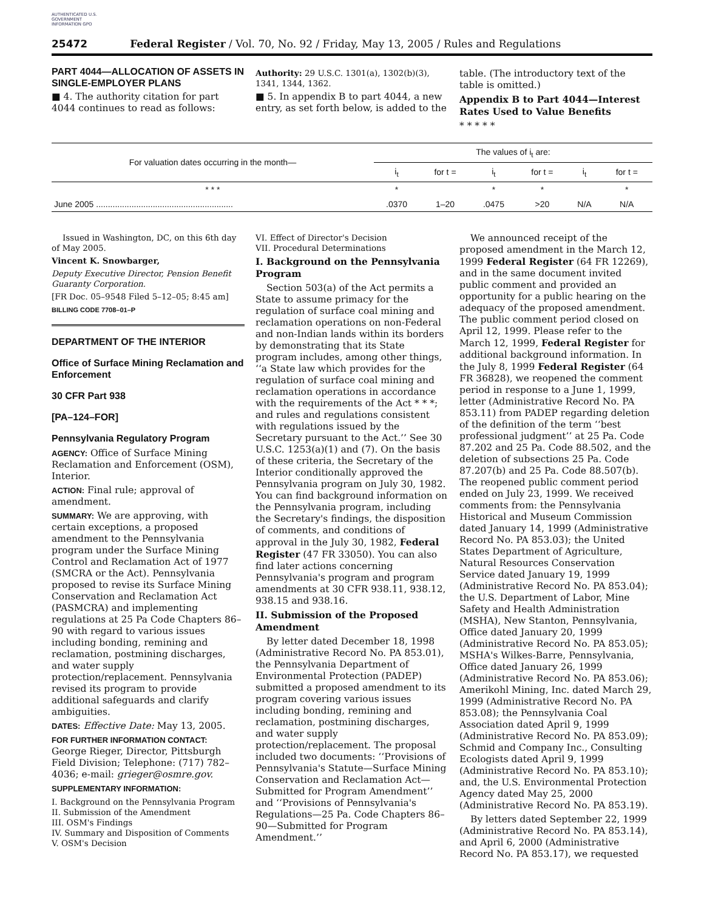AUTHENTICATED U.S. GOVERNMENT INFORMATION GPO
25472 Federal Register / Vol. 70, No. 92 / Friday, May 13, 2005 / Rules and Regulations
PART 4044—ALLOCATION OF ASSETS IN SINGLE-EMPLOYER PLANS
■ 4. The authority citation for part 4044 continues to read as follows:
Authority: 29 U.S.C. 1301(a), 1302(b)(3), 1341, 1344, 1362.
■ 5. In appendix B to part 4044, a new entry, as set forth below, is added to the
table. (The introductory text of the table is omitted.)
Appendix B to Part 4044—Interest Rates Used to Value Benefits
* * * * *
| For valuation dates occurring in the month— | The values of i<sub>t</sub> are: | | | | | |
| --- | --- | --- | --- | --- | --- | --- |
| | i<sub>t</sub> | for t = | i<sub>t</sub> | for t = | i<sub>t</sub> | for t = |
| * * * | * | | * | * | | * |
| June 2005 .......................................................... | .0370 | 1–20 | .0475 | >20 | N/A | N/A |
Issued in Washington, DC, on this 6th day of May 2005.
Vincent K. Snowbarger,
Deputy Executive Director, Pension Benefit Guaranty Corporation.
[FR Doc. 05–9548 Filed 5–12–05; 8:45 am]
BILLING CODE 7708–01–P
DEPARTMENT OF THE INTERIOR
Office of Surface Mining Reclamation and Enforcement
30 CFR Part 938
[PA–124–FOR]
Pennsylvania Regulatory Program
AGENCY: Office of Surface Mining Reclamation and Enforcement (OSM), Interior.
ACTION: Final rule; approval of amendment.
SUMMARY: We are approving, with certain exceptions, a proposed amendment to the Pennsylvania program under the Surface Mining Control and Reclamation Act of 1977 (SMCRA or the Act). Pennsylvania proposed to revise its Surface Mining Conservation and Reclamation Act (PASMCRA) and implementing regulations at 25 Pa Code Chapters 86–90 with regard to various issues including bonding, remining and reclamation, postmining discharges, and water supply protection/replacement. Pennsylvania revised its program to provide additional safeguards and clarify ambiguities.
DATES: Effective Date: May 13, 2005.
FOR FURTHER INFORMATION CONTACT: George Rieger, Director, Pittsburgh Field Division; Telephone: (717) 782–4036; e-mail: grieger@osmre.gov.
SUPPLEMENTARY INFORMATION:
I. Background on the Pennsylvania Program
II. Submission of the Amendment
III. OSM's Findings
IV. Summary and Disposition of Comments
V. OSM's Decision
VI. Effect of Director's Decision
VII. Procedural Determinations
I. Background on the Pennsylvania Program
Section 503(a) of the Act permits a State to assume primacy for the regulation of surface coal mining and reclamation operations on non-Federal and non-Indian lands within its borders by demonstrating that its State program includes, among other things, ‘‘a State law which provides for the regulation of surface coal mining and reclamation operations in accordance with the requirements of the Act * * *; and rules and regulations consistent with regulations issued by the Secretary pursuant to the Act.’’ See 30 U.S.C. 1253(a)(1) and (7). On the basis of these criteria, the Secretary of the Interior conditionally approved the Pennsylvania program on July 30, 1982. You can find background information on the Pennsylvania program, including the Secretary's findings, the disposition of comments, and conditions of approval in the July 30, 1982, Federal Register (47 FR 33050). You can also find later actions concerning Pennsylvania's program and program amendments at 30 CFR 938.11, 938.12, 938.15 and 938.16.
II. Submission of the Proposed Amendment
By letter dated December 18, 1998 (Administrative Record No. PA 853.01), the Pennsylvania Department of Environmental Protection (PADEP) submitted a proposed amendment to its program covering various issues including bonding, remining and reclamation, postmining discharges, and water supply protection/replacement. The proposal included two documents: ‘‘Provisions of Pennsylvania's Statute—Surface Mining Conservation and Reclamation Act—Submitted for Program Amendment’’ and ‘‘Provisions of Pennsylvania's Regulations—25 Pa. Code Chapters 86–90—Submitted for Program Amendment.’’
We announced receipt of the proposed amendment in the March 12, 1999 Federal Register (64 FR 12269), and in the same document invited public comment and provided an opportunity for a public hearing on the adequacy of the proposed amendment. The public comment period closed on April 12, 1999. Please refer to the March 12, 1999, Federal Register for additional background information. In the July 8, 1999 Federal Register (64 FR 36828), we reopened the comment period in response to a June 1, 1999, letter (Administrative Record No. PA 853.11) from PADEP regarding deletion of the definition of the term ‘‘best professional judgment’’ at 25 Pa. Code 87.202 and 25 Pa. Code 88.502, and the deletion of subsections 25 Pa. Code 87.207(b) and 25 Pa. Code 88.507(b). The reopened public comment period ended on July 23, 1999. We received comments from: the Pennsylvania Historical and Museum Commission dated January 14, 1999 (Administrative Record No. PA 853.03); the United States Department of Agriculture, Natural Resources Conservation Service dated January 19, 1999 (Administrative Record No. PA 853.04); the U.S. Department of Labor, Mine Safety and Health Administration (MSHA), New Stanton, Pennsylvania, Office dated January 20, 1999 (Administrative Record No. PA 853.05); MSHA's Wilkes-Barre, Pennsylvania, Office dated January 26, 1999 (Administrative Record No. PA 853.06); Amerikohl Mining, Inc. dated March 29, 1999 (Administrative Record No. PA 853.08); the Pennsylvania Coal Association dated April 9, 1999 (Administrative Record No. PA 853.09); Schmid and Company Inc., Consulting Ecologists dated April 9, 1999 (Administrative Record No. PA 853.10); and, the U.S. Environmental Protection Agency dated May 25, 2000 (Administrative Record No. PA 853.19).
By letters dated September 22, 1999 (Administrative Record No. PA 853.14), and April 6, 2000 (Administrative Record No. PA 853.17), we requested